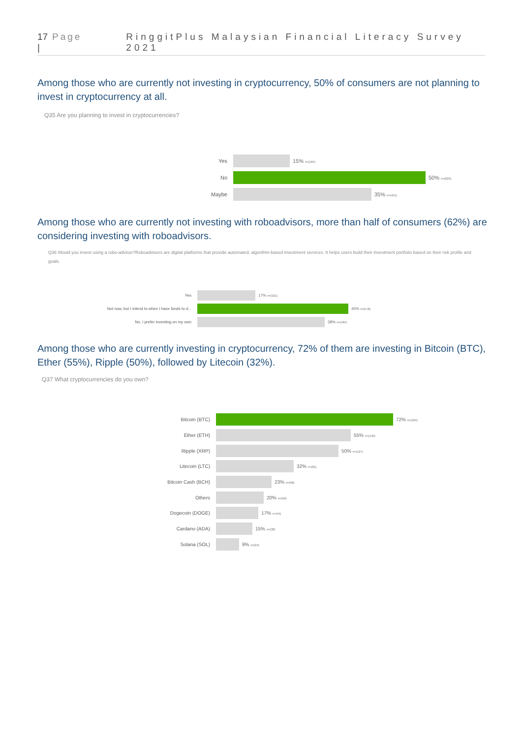17 | Page RinggitPlus Malaysian Financial Literacy Survey 2021
Among those who are currently not investing in cryptocurrency, 50% of consumers are not planning to invest in cryptocurrency at all.
Q35 Are you planning to invest in cryptocurrencies?
Yes 15% n=(184)
No 50% n=(629)
Maybe 35% n=(451)
Among those who are currently not investing with roboadvisors, more than half of consumers (62%) are considering investing with roboadvisors.
Q36 Would you invest using a robo-advisor?Roboadvisors are digital platforms that provide automated, algorithm-based investment services. It helps users build their investment portfolio based on their risk profile and goals.
Yes 17% n=(221)
Not now, but I intend to when I have funds to d... 45% n=(578)
No, I prefer investing on my own 38% n=(484)
Among those who are currently investing in cryptocurrency, 72% of them are investing in Bitcoin (BTC), Ether (55%), Ripple (50%), followed by Litecoin (32%).
Q37 What cryptocurrencies do you own?
Bitcoin (BTC) 72% n=(184)
Ether (ETH) 55% n=(140)
Ripple (XRP) 50% n=(127)
Litecoin (LTC) 32% n=(81)
Bitcoin Cash (BCH) 23% n=(58)
Others 20% n=(50)
Dogecoin (DOGE) 17% n=(44)
Cardano (ADA) 15% n=(38)
Solana (SOL) 9% n=(24)